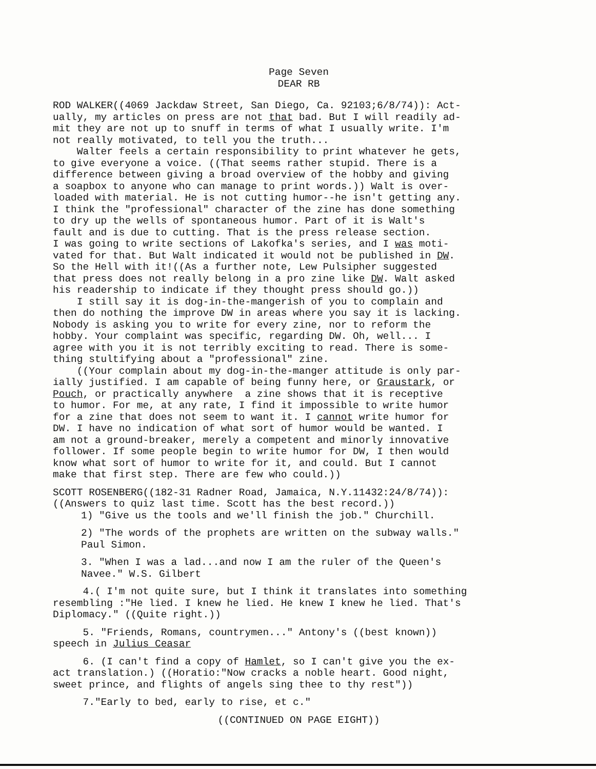Page Seven
DEAR RB
ROD WALKER((4069 Jackdaw Street, San Diego, Ca. 92103;6/8/74)): Act- ually, my articles on press are not that bad. But I will readily ad- mit they are not up to snuff in terms of what I usually write. I'm not really motivated, to tell you the truth... Walter feels a certain responsibility to print whatever he gets, to give everyone a voice. ((That seems rather stupid. There is a difference between giving a broad overview of the hobby and giving a soapbox to anyone who can manage to print words.)) Walt is over- loaded with material. He is not cutting humor--he isn't getting any. I think the "professional" character of the zine has done something to dry up the wells of spontaneous humor. Part of it is Walt's fault and is due to cutting. That is the press release section. I was going to write sections of Lakofka's series, and I was moti- vated for that. But Walt indicated it would not be published in DW. So the Hell with it!((As a further note, Lew Pulsipher suggested that press does not really belong in a pro zine like DW. Walt asked his readership to indicate if they thought press should go.)) I still say it is dog-in-the-mangerish of you to complain and then do nothing the improve DW in areas where you say it is lacking. Nobody is asking you to write for every zine, nor to reform the hobby. Your complaint was specific, regarding DW. Oh, well... I agree with you it is not terribly exciting to read. There is some- thing stultifying about a "professional" zine. ((Your complain about my dog-in-the-manger attitude is only par- ially justified. I am capable of being funny here, or Graustark, or Pouch, or practically anywhere a zine shows that it is receptive to humor. For me, at any rate, I find it impossible to write humor for a zine that does not seem to want it. I cannot write humor for DW. I have no indication of what sort of humor would be wanted. I am not a ground-breaker, merely a competent and minorly innovative follower. If some people begin to write humor for DW, I then would know what sort of humor to write for it, and could. But I cannot make that first step. There are few who could.))
SCOTT ROSENBERG((182-31 Radner Road, Jamaica, N.Y.11432:24/8/74)): ((Answers to quiz last time. Scott has the best record.))
1) "Give us the tools and we'll finish the job." Churchill.
2) "The words of the prophets are written on the subway walls." Paul Simon.
3. "When I was a lad...and now I am the ruler of the Queen's Navee." W.S. Gilbert
4.( I'm not quite sure, but I think it translates into something resembling :"He lied. I knew he lied. He knew I knew he lied. That's Diplomacy." ((Quite right.))
5. "Friends, Romans, countrymen..." Antony's ((best known)) speech in Julius Ceasar
6. (I can't find a copy of Hamlet, so I can't give you the ex- act translation.) ((Horatio:"Now cracks a noble heart. Good night, sweet prince, and flights of angels sing thee to thy rest"))
7."Early to bed, early to rise, et c."
((CONTINUED ON PAGE EIGHT))